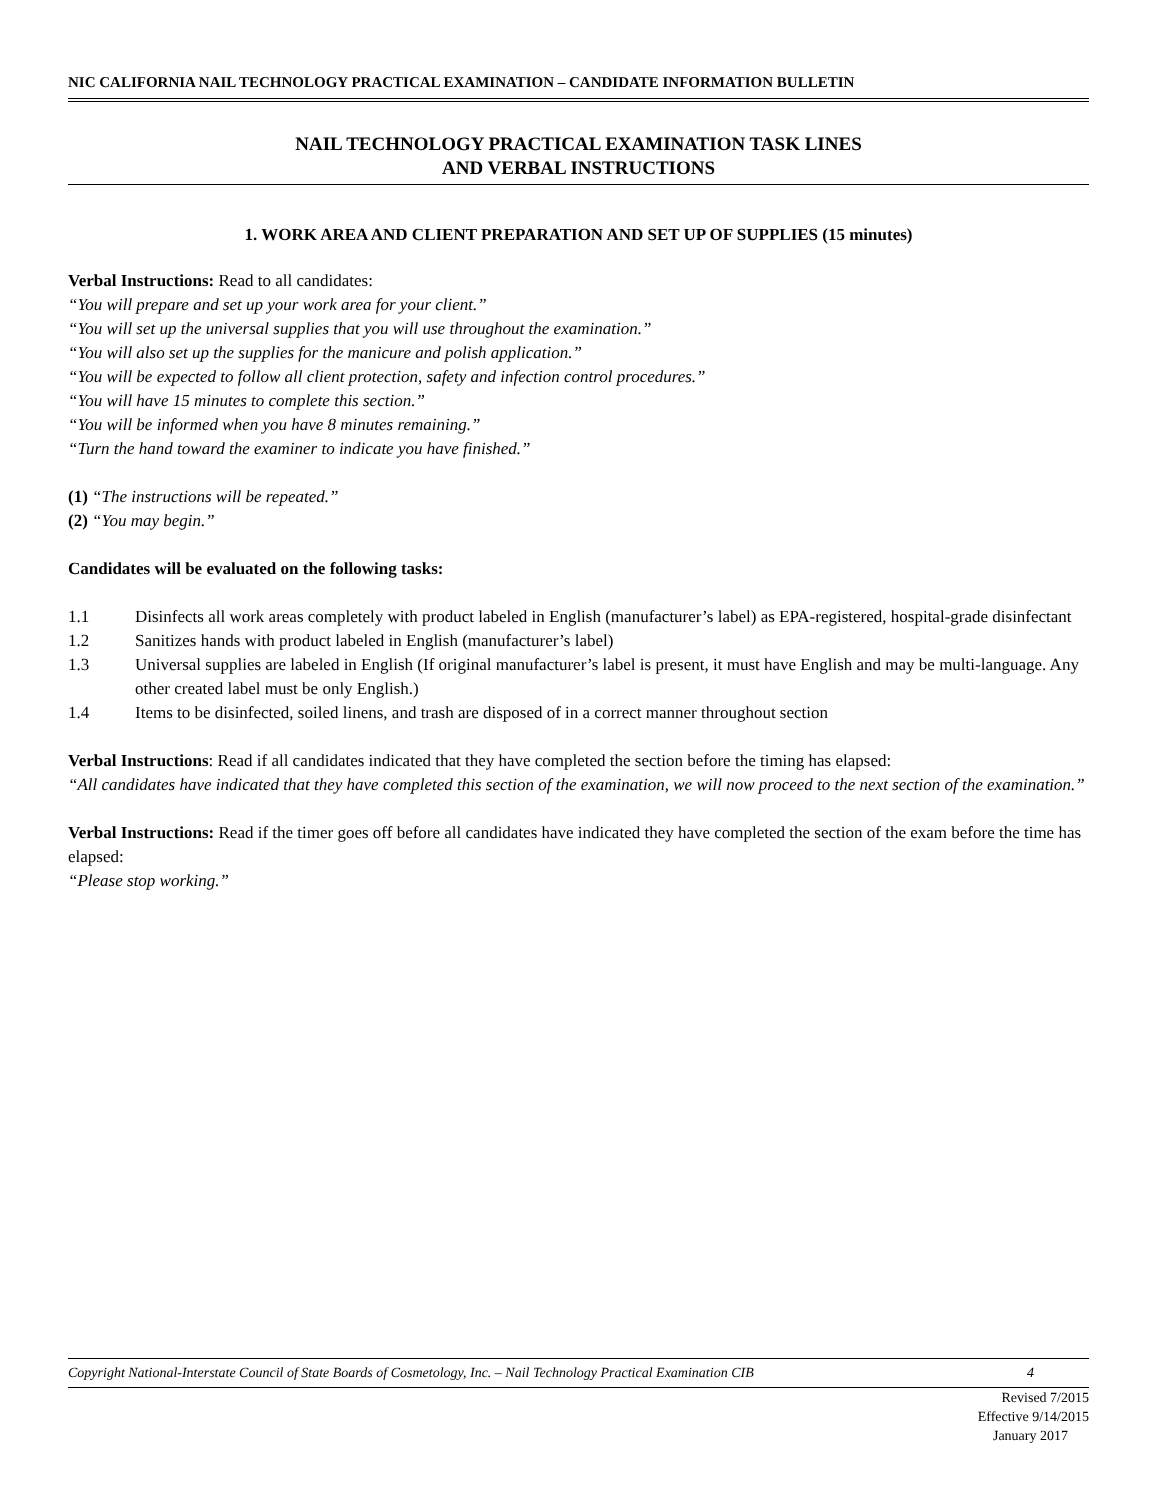NIC CALIFORNIA NAIL TECHNOLOGY PRACTICAL EXAMINATION – CANDIDATE INFORMATION BULLETIN
NAIL TECHNOLOGY PRACTICAL EXAMINATION TASK LINES
AND VERBAL INSTRUCTIONS
1. WORK AREA AND CLIENT PREPARATION AND SET UP OF SUPPLIES (15 minutes)
Verbal Instructions: Read to all candidates:
“You will prepare and set up your work area for your client.”
“You will set up the universal supplies that you will use throughout the examination.”
“You will also set up the supplies for the manicure and polish application.”
“You will be expected to follow all client protection, safety and infection control procedures.”
“You will have 15 minutes to complete this section.”
“You will be informed when you have 8 minutes remaining.”
“Turn the hand toward the examiner to indicate you have finished.”
(1) “The instructions will be repeated.”
(2) “You may begin.”
Candidates will be evaluated on the following tasks:
1.1 Disinfects all work areas completely with product labeled in English (manufacturer’s label) as EPA-registered, hospital-grade disinfectant
1.2 Sanitizes hands with product labeled in English (manufacturer’s label)
1.3 Universal supplies are labeled in English (If original manufacturer’s label is present, it must have English and may be multi-language. Any other created label must be only English.)
1.4 Items to be disinfected, soiled linens, and trash are disposed of in a correct manner throughout section
Verbal Instructions: Read if all candidates indicated that they have completed the section before the timing has elapsed:
“All candidates have indicated that they have completed this section of the examination, we will now proceed to the next section of the examination.”
Verbal Instructions: Read if the timer goes off before all candidates have indicated they have completed the section of the exam before the time has elapsed:
“Please stop working.”
Copyright National-Interstate Council of State Boards of Cosmetology, Inc. – Nail Technology Practical Examination CIB 4
Revised 7/2015
Effective 9/14/2015
January 2017